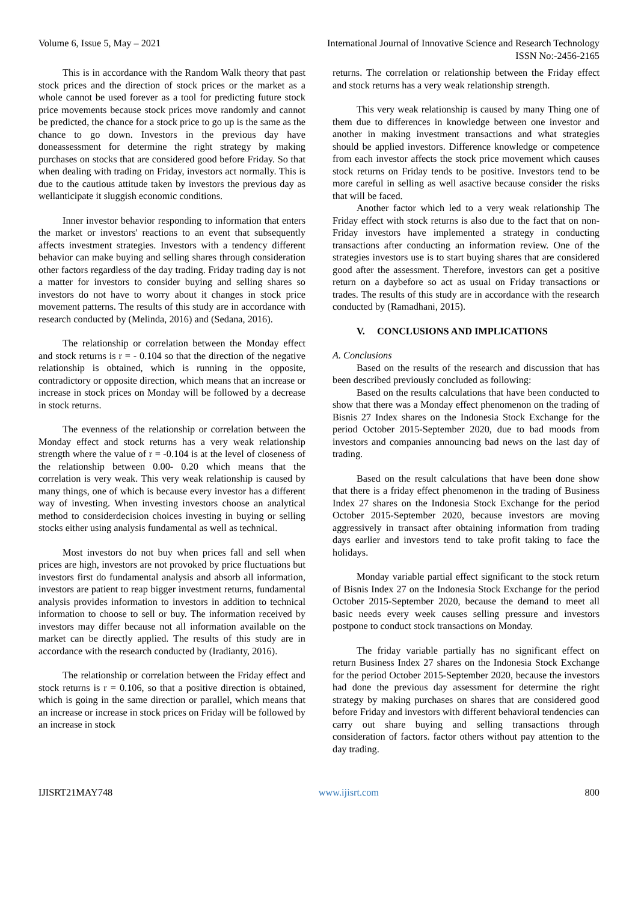Volume 6, Issue 5, May – 2021 International Journal of Innovative Science and Research Technology
ISSN No:-2456-2165
This is in accordance with the Random Walk theory that past stock prices and the direction of stock prices or the market as a whole cannot be used forever as a tool for predicting future stock price movements because stock prices move randomly and cannot be predicted, the chance for a stock price to go up is the same as the chance to go down. Investors in the previous day have doneassessment for determine the right strategy by making purchases on stocks that are considered good before Friday. So that when dealing with trading on Friday, investors act normally. This is due to the cautious attitude taken by investors the previous day as wellanticipate it sluggish economic conditions.
Inner investor behavior responding to information that enters the market or investors' reactions to an event that subsequently affects investment strategies. Investors with a tendency different behavior can make buying and selling shares through consideration other factors regardless of the day trading. Friday trading day is not a matter for investors to consider buying and selling shares so investors do not have to worry about it changes in stock price movement patterns. The results of this study are in accordance with research conducted by (Melinda, 2016) and (Sedana, 2016).
The relationship or correlation between the Monday effect and stock returns is r = - 0.104 so that the direction of the negative relationship is obtained, which is running in the opposite, contradictory or opposite direction, which means that an increase or increase in stock prices on Monday will be followed by a decrease in stock returns.
The evenness of the relationship or correlation between the Monday effect and stock returns has a very weak relationship strength where the value of r = -0.104 is at the level of closeness of the relationship between 0.00- 0.20 which means that the correlation is very weak. This very weak relationship is caused by many things, one of which is because every investor has a different way of investing. When investing investors choose an analytical method to considerdecision choices investing in buying or selling stocks either using analysis fundamental as well as technical.
Most investors do not buy when prices fall and sell when prices are high, investors are not provoked by price fluctuations but investors first do fundamental analysis and absorb all information, investors are patient to reap bigger investment returns, fundamental analysis provides information to investors in addition to technical information to choose to sell or buy. The information received by investors may differ because not all information available on the market can be directly applied. The results of this study are in accordance with the research conducted by (Iradianty, 2016).
The relationship or correlation between the Friday effect and stock returns is r = 0.106, so that a positive direction is obtained, which is going in the same direction or parallel, which means that an increase or increase in stock prices on Friday will be followed by an increase in stock
returns. The correlation or relationship between the Friday effect and stock returns has a very weak relationship strength.
This very weak relationship is caused by many Thing one of them due to differences in knowledge between one investor and another in making investment transactions and what strategies should be applied investors. Difference knowledge or competence from each investor affects the stock price movement which causes stock returns on Friday tends to be positive. Investors tend to be more careful in selling as well asactive because consider the risks that will be faced.
Another factor which led to a very weak relationship The Friday effect with stock returns is also due to the fact that on non-Friday investors have implemented a strategy in conducting transactions after conducting an information review. One of the strategies investors use is to start buying shares that are considered good after the assessment. Therefore, investors can get a positive return on a daybefore so act as usual on Friday transactions or trades. The results of this study are in accordance with the research conducted by (Ramadhani, 2015).
V. CONCLUSIONS AND IMPLICATIONS
A. Conclusions
Based on the results of the research and discussion that has been described previously concluded as following:
Based on the results calculations that have been conducted to show that there was a Monday effect phenomenon on the trading of Bisnis 27 Index shares on the Indonesia Stock Exchange for the period October 2015-September 2020, due to bad moods from investors and companies announcing bad news on the last day of trading.
Based on the result calculations that have been done show that there is a friday effect phenomenon in the trading of Business Index 27 shares on the Indonesia Stock Exchange for the period October 2015-September 2020, because investors are moving aggressively in transact after obtaining information from trading days earlier and investors tend to take profit taking to face the holidays.
Monday variable partial effect significant to the stock return of Bisnis Index 27 on the Indonesia Stock Exchange for the period October 2015-September 2020, because the demand to meet all basic needs every week causes selling pressure and investors postpone to conduct stock transactions on Monday.
The friday variable partially has no significant effect on return Business Index 27 shares on the Indonesia Stock Exchange for the period October 2015-September 2020, because the investors had done the previous day assessment for determine the right strategy by making purchases on shares that are considered good before Friday and investors with different behavioral tendencies can carry out share buying and selling transactions through consideration of factors. factor others without pay attention to the day trading.
IJISRT21MAY748 www.ijisrt.com 800